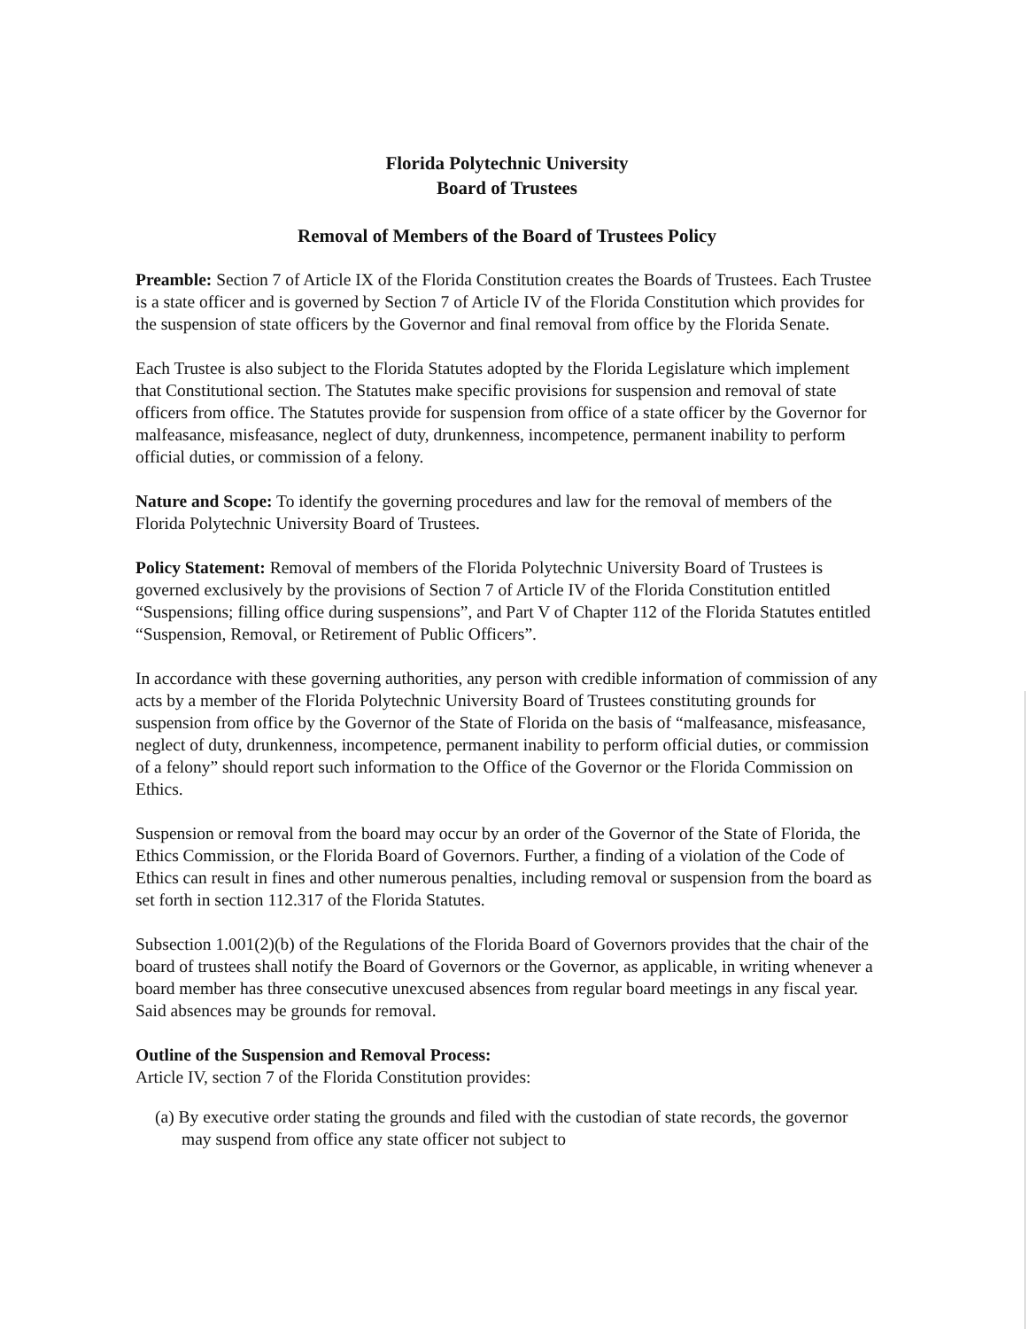Florida Polytechnic University
Board of Trustees
Removal of Members of the Board of Trustees Policy
Preamble: Section 7 of Article IX of the Florida Constitution creates the Boards of Trustees. Each Trustee is a state officer and is governed by Section 7 of Article IV of the Florida Constitution which provides for the suspension of state officers by the Governor and final removal from office by the Florida Senate.
Each Trustee is also subject to the Florida Statutes adopted by the Florida Legislature which implement that Constitutional section. The Statutes make specific provisions for suspension and removal of state officers from office. The Statutes provide for suspension from office of a state officer by the Governor for malfeasance, misfeasance, neglect of duty, drunkenness, incompetence, permanent inability to perform official duties, or commission of a felony.
Nature and Scope: To identify the governing procedures and law for the removal of members of the Florida Polytechnic University Board of Trustees.
Policy Statement: Removal of members of the Florida Polytechnic University Board of Trustees is governed exclusively by the provisions of Section 7 of Article IV of the Florida Constitution entitled “Suspensions; filling office during suspensions”, and Part V of Chapter 112 of the Florida Statutes entitled “Suspension, Removal, or Retirement of Public Officers”.
In accordance with these governing authorities, any person with credible information of commission of any acts by a member of the Florida Polytechnic University Board of Trustees constituting grounds for suspension from office by the Governor of the State of Florida on the basis of “malfeasance, misfeasance, neglect of duty, drunkenness, incompetence, permanent inability to perform official duties, or commission of a felony” should report such information to the Office of the Governor or the Florida Commission on Ethics.
Suspension or removal from the board may occur by an order of the Governor of the State of Florida, the Ethics Commission, or the Florida Board of Governors. Further, a finding of a violation of the Code of Ethics can result in fines and other numerous penalties, including removal or suspension from the board as set forth in section 112.317 of the Florida Statutes.
Subsection 1.001(2)(b) of the Regulations of the Florida Board of Governors provides that the chair of the board of trustees shall notify the Board of Governors or the Governor, as applicable, in writing whenever a board member has three consecutive unexcused absences from regular board meetings in any fiscal year. Said absences may be grounds for removal.
Outline of the Suspension and Removal Process:
Article IV, section 7 of the Florida Constitution provides:
(a) By executive order stating the grounds and filed with the custodian of state records, the governor may suspend from office any state officer not subject to